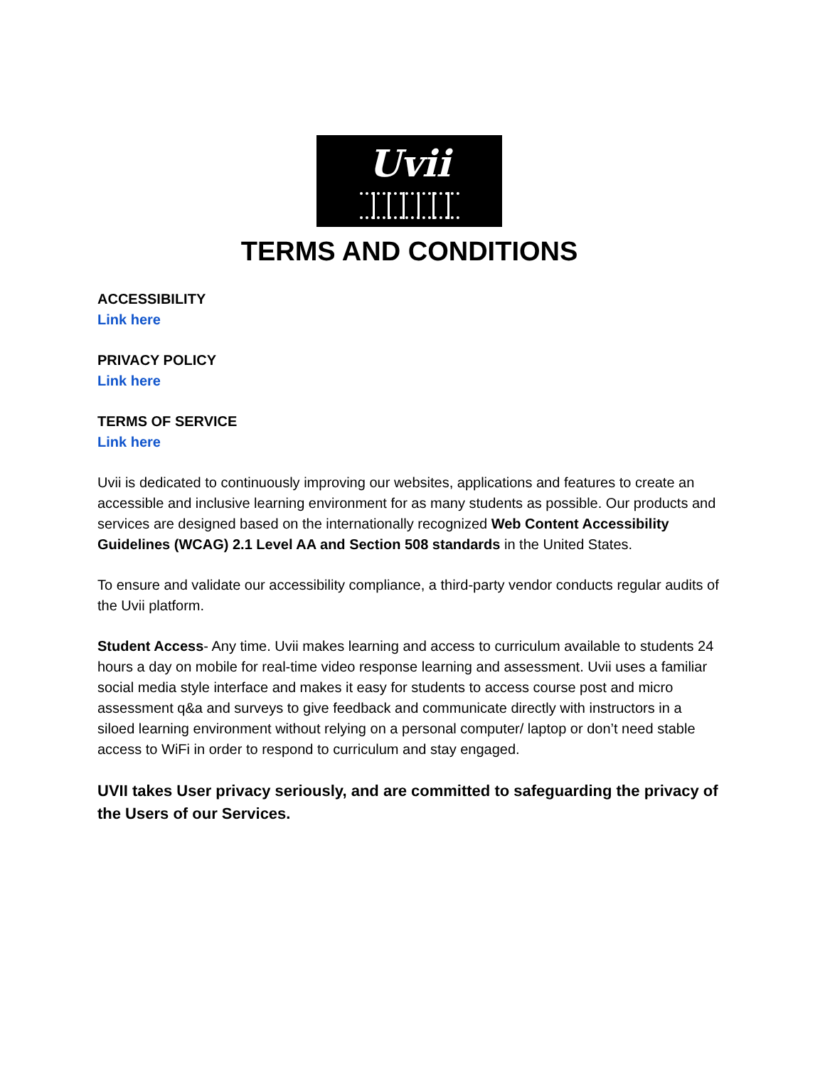Uvii
TERMS AND CONDITIONS
ACCESSIBILITY
Link here
PRIVACY POLICY
Link here
TERMS OF SERVICE
Link here
Uvii is dedicated to continuously improving our websites, applications and features to create an accessible and inclusive learning environment for as many students as possible. Our products and services are designed based on the internationally recognized Web Content Accessibility Guidelines (WCAG) 2.1 Level AA and Section 508 standards in the United States.
To ensure and validate our accessibility compliance, a third-party vendor conducts regular audits of the Uvii platform.
Student Access- Any time. Uvii makes learning and access to curriculum available to students 24 hours a day on mobile for real-time video response learning and assessment. Uvii uses a familiar social media style interface and makes it easy for students to access course post and micro assessment q&a and surveys to give feedback and communicate directly with instructors in a siloed learning environment without relying on a personal computer/ laptop or don’t need stable access to WiFi in order to respond to curriculum and stay engaged.
UVII takes User privacy seriously, and are committed to safeguarding the privacy of the Users of our Services.